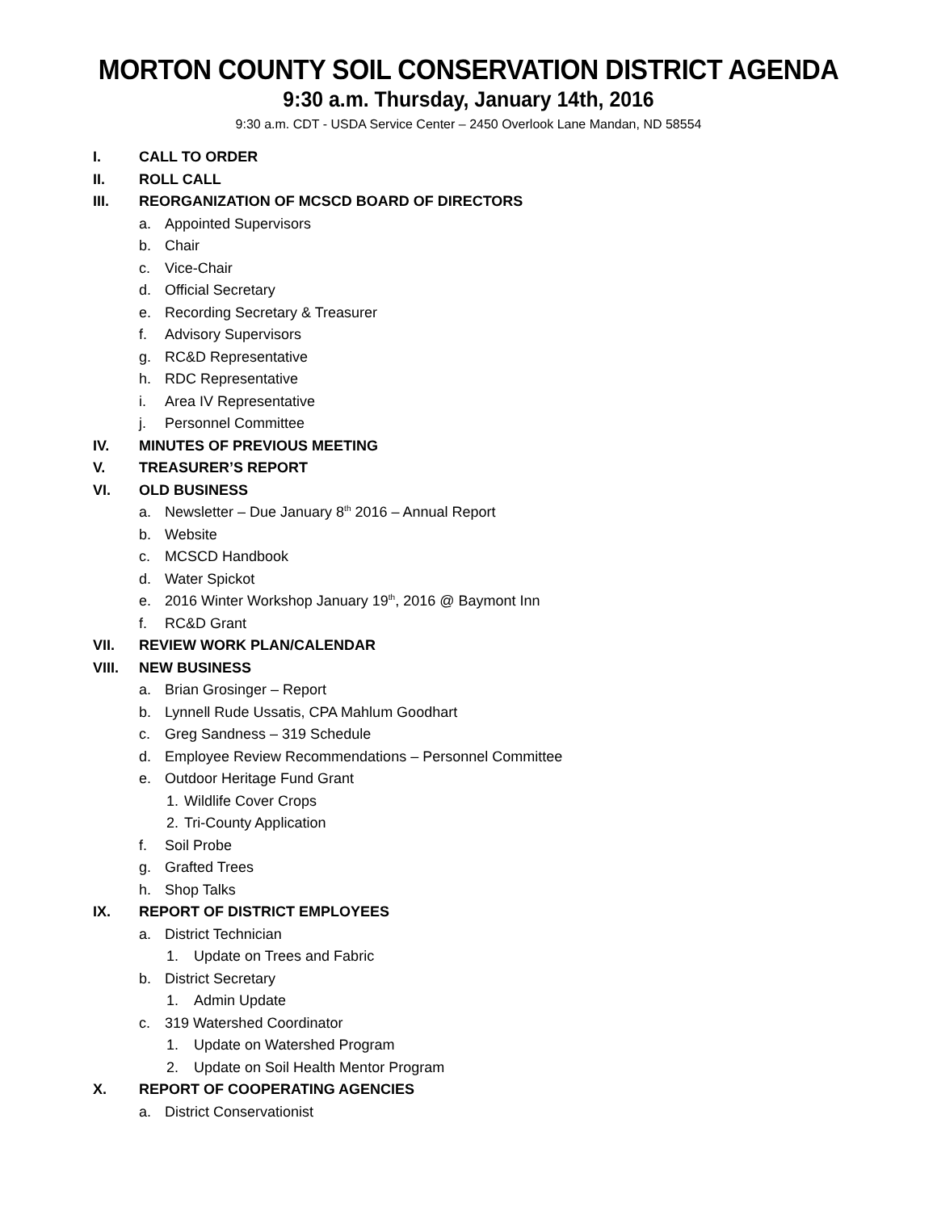MORTON COUNTY SOIL CONSERVATION DISTRICT AGENDA
9:30 a.m. Thursday, January 14th, 2016
9:30 a.m. CDT - USDA Service Center – 2450 Overlook Lane Mandan, ND 58554
I. CALL TO ORDER
II. ROLL CALL
III. REORGANIZATION OF MCSCD BOARD OF DIRECTORS
a. Appointed Supervisors
b. Chair
c. Vice-Chair
d. Official Secretary
e. Recording Secretary & Treasurer
f. Advisory Supervisors
g. RC&D Representative
h. RDC Representative
i. Area IV Representative
j. Personnel Committee
IV. MINUTES OF PREVIOUS MEETING
V. TREASURER’S REPORT
VI. OLD BUSINESS
a. Newsletter – Due January 8<sup>th</sup> 2016 – Annual Report
b. Website
c. MCSCD Handbook
d. Water Spickot
e. 2016 Winter Workshop January 19<sup>th</sup>, 2016 @ Baymont Inn
f. RC&D Grant
VII. REVIEW WORK PLAN/CALENDAR
VIII. NEW BUSINESS
a. Brian Grosinger – Report
b. Lynnell Rude Ussatis, CPA Mahlum Goodhart
c. Greg Sandness – 319 Schedule
d. Employee Review Recommendations – Personnel Committee
e. Outdoor Heritage Fund Grant
1. Wildlife Cover Crops
2. Tri-County Application
f. Soil Probe
g. Grafted Trees
h. Shop Talks
IX. REPORT OF DISTRICT EMPLOYEES
a. District Technician
1. Update on Trees and Fabric
b. District Secretary
1. Admin Update
c. 319 Watershed Coordinator
1. Update on Watershed Program
2. Update on Soil Health Mentor Program
X. REPORT OF COOPERATING AGENCIES
a. District Conservationist